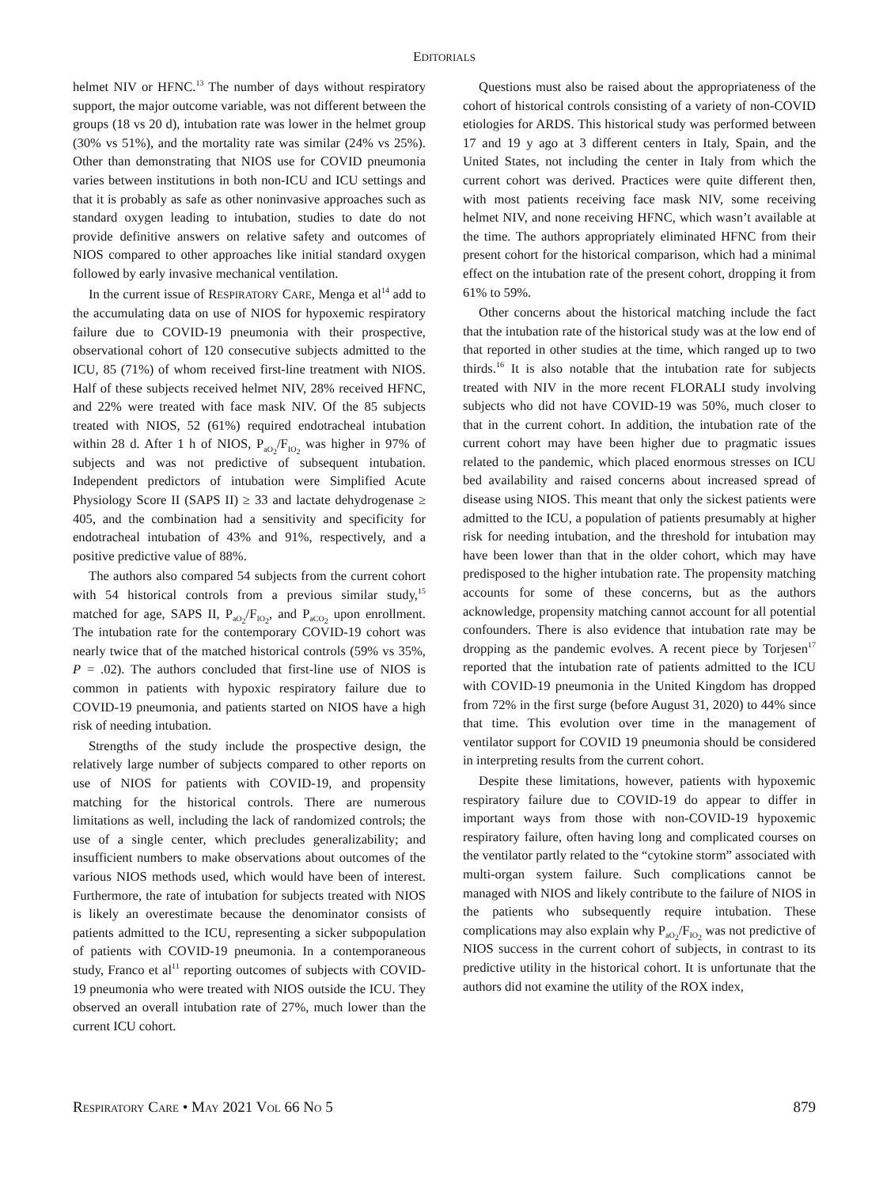EDITORIALS
helmet NIV or HFNC.<sup>13</sup> The number of days without respiratory support, the major outcome variable, was not different between the groups (18 vs 20 d), intubation rate was lower in the helmet group (30% vs 51%), and the mortality rate was similar (24% vs 25%). Other than demonstrating that NIOS use for COVID pneumonia varies between institutions in both non-ICU and ICU settings and that it is probably as safe as other noninvasive approaches such as standard oxygen leading to intubation, studies to date do not provide definitive answers on relative safety and outcomes of NIOS compared to other approaches like initial standard oxygen followed by early invasive mechanical ventilation.
In the current issue of RESPIRATORY CARE, Menga et al<sup>14</sup> add to the accumulating data on use of NIOS for hypoxemic respiratory failure due to COVID-19 pneumonia with their prospective, observational cohort of 120 consecutive subjects admitted to the ICU, 85 (71%) of whom received first-line treatment with NIOS. Half of these subjects received helmet NIV, 28% received HFNC, and 22% were treated with face mask NIV. Of the 85 subjects treated with NIOS, 52 (61%) required endotracheal intubation within 28 d. After 1 h of NIOS, P<sub>aO<sub>2</sub></sub>/F<sub>IO<sub>2</sub></sub> was higher in 97% of subjects and was not predictive of subsequent intubation. Independent predictors of intubation were Simplified Acute Physiology Score II (SAPS II) ≥ 33 and lactate dehydrogenase ≥ 405, and the combination had a sensitivity and specificity for endotracheal intubation of 43% and 91%, respectively, and a positive predictive value of 88%.
The authors also compared 54 subjects from the current cohort with 54 historical controls from a previous similar study,<sup>15</sup> matched for age, SAPS II, P<sub>aO<sub>2</sub></sub>/F<sub>IO<sub>2</sub></sub>, and P<sub>aCO<sub>2</sub></sub> upon enrollment. The intubation rate for the contemporary COVID-19 cohort was nearly twice that of the matched historical controls (59% vs 35%, P = .02). The authors concluded that first-line use of NIOS is common in patients with hypoxic respiratory failure due to COVID-19 pneumonia, and patients started on NIOS have a high risk of needing intubation.
Strengths of the study include the prospective design, the relatively large number of subjects compared to other reports on use of NIOS for patients with COVID-19, and propensity matching for the historical controls. There are numerous limitations as well, including the lack of randomized controls; the use of a single center, which precludes generalizability; and insufficient numbers to make observations about outcomes of the various NIOS methods used, which would have been of interest. Furthermore, the rate of intubation for subjects treated with NIOS is likely an overestimate because the denominator consists of patients admitted to the ICU, representing a sicker subpopulation of patients with COVID-19 pneumonia. In a contemporaneous study, Franco et al<sup>11</sup> reporting outcomes of subjects with COVID-19 pneumonia who were treated with NIOS outside the ICU. They observed an overall intubation rate of 27%, much lower than the current ICU cohort.
Questions must also be raised about the appropriateness of the cohort of historical controls consisting of a variety of non-COVID etiologies for ARDS. This historical study was performed between 17 and 19 y ago at 3 different centers in Italy, Spain, and the United States, not including the center in Italy from which the current cohort was derived. Practices were quite different then, with most patients receiving face mask NIV, some receiving helmet NIV, and none receiving HFNC, which wasn’t available at the time. The authors appropriately eliminated HFNC from their present cohort for the historical comparison, which had a minimal effect on the intubation rate of the present cohort, dropping it from 61% to 59%.
Other concerns about the historical matching include the fact that the intubation rate of the historical study was at the low end of that reported in other studies at the time, which ranged up to two thirds.<sup>16</sup> It is also notable that the intubation rate for subjects treated with NIV in the more recent FLORALI study involving subjects who did not have COVID-19 was 50%, much closer to that in the current cohort. In addition, the intubation rate of the current cohort may have been higher due to pragmatic issues related to the pandemic, which placed enormous stresses on ICU bed availability and raised concerns about increased spread of disease using NIOS. This meant that only the sickest patients were admitted to the ICU, a population of patients presumably at higher risk for needing intubation, and the threshold for intubation may have been lower than that in the older cohort, which may have predisposed to the higher intubation rate. The propensity matching accounts for some of these concerns, but as the authors acknowledge, propensity matching cannot account for all potential confounders. There is also evidence that intubation rate may be dropping as the pandemic evolves. A recent piece by Torjesen<sup>17</sup> reported that the intubation rate of patients admitted to the ICU with COVID-19 pneumonia in the United Kingdom has dropped from 72% in the first surge (before August 31, 2020) to 44% since that time. This evolution over time in the management of ventilator support for COVID 19 pneumonia should be considered in interpreting results from the current cohort.
Despite these limitations, however, patients with hypoxemic respiratory failure due to COVID-19 do appear to differ in important ways from those with non-COVID-19 hypoxemic respiratory failure, often having long and complicated courses on the ventilator partly related to the “cytokine storm” associated with multi-organ system failure. Such complications cannot be managed with NIOS and likely contribute to the failure of NIOS in the patients who subsequently require intubation. These complications may also explain why P<sub>aO<sub>2</sub></sub>/F<sub>IO<sub>2</sub></sub> was not predictive of NIOS success in the current cohort of subjects, in contrast to its predictive utility in the historical cohort. It is unfortunate that the authors did not examine the utility of the ROX index,
RESPIRATORY CARE • MAY 2021 VOL 66 NO 5 879